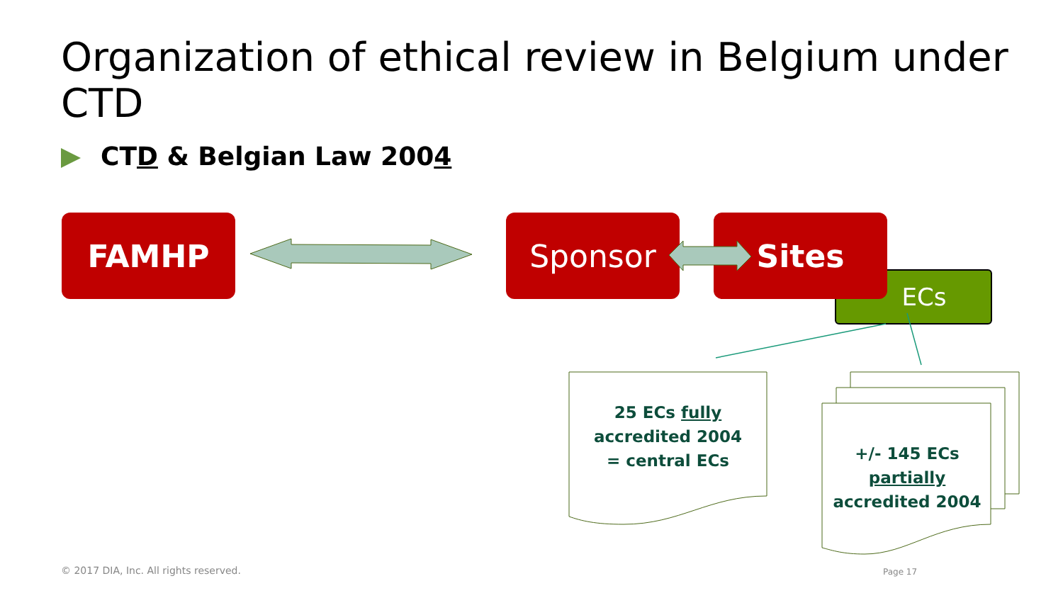Organization of ethical review in Belgium under CTD
CTD & Belgian Law 2004
ECs
FAMHP Sponsor Sites
25 ECs fully
accredited 2004
= central ECs
+/- 145 ECs
partially
accredited 2004
© 2017 DIA, Inc. All rights reserved.
Page 17